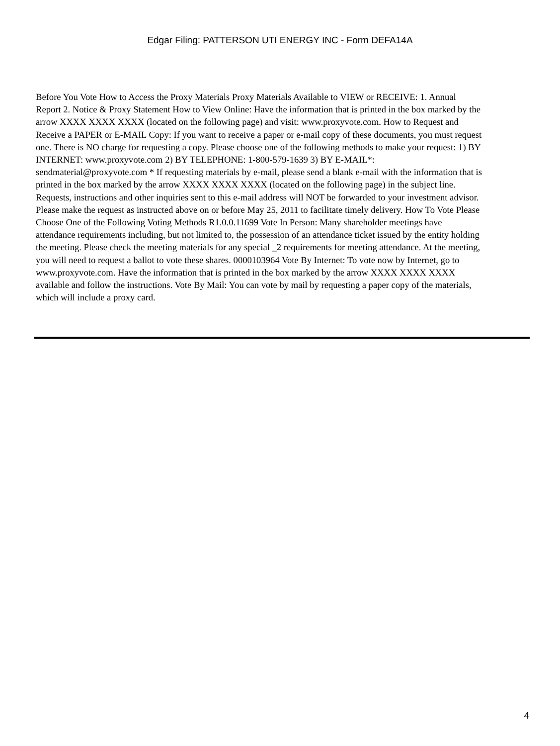Edgar Filing: PATTERSON UTI ENERGY INC - Form DEFA14A
Before You Vote How to Access the Proxy Materials Proxy Materials Available to VIEW or RECEIVE: 1. Annual Report 2. Notice & Proxy Statement How to View Online: Have the information that is printed in the box marked by the arrow XXXX XXXX XXXX (located on the following page) and visit: www.proxyvote.com. How to Request and Receive a PAPER or E-MAIL Copy: If you want to receive a paper or e-mail copy of these documents, you must request one. There is NO charge for requesting a copy. Please choose one of the following methods to make your request: 1) BY INTERNET: www.proxyvote.com 2) BY TELEPHONE: 1-800-579-1639 3) BY E-MAIL*: sendmaterial@proxyvote.com * If requesting materials by e-mail, please send a blank e-mail with the information that is printed in the box marked by the arrow XXXX XXXX XXXX (located on the following page) in the subject line. Requests, instructions and other inquiries sent to this e-mail address will NOT be forwarded to your investment advisor. Please make the request as instructed above on or before May 25, 2011 to facilitate timely delivery. How To Vote Please Choose One of the Following Voting Methods R1.0.0.11699 Vote In Person: Many shareholder meetings have attendance requirements including, but not limited to, the possession of an attendance ticket issued by the entity holding the meeting. Please check the meeting materials for any special _2 requirements for meeting attendance. At the meeting, you will need to request a ballot to vote these shares. 0000103964 Vote By Internet: To vote now by Internet, go to www.proxyvote.com. Have the information that is printed in the box marked by the arrow XXXX XXXX XXXX available and follow the instructions. Vote By Mail: You can vote by mail by requesting a paper copy of the materials, which will include a proxy card.
4